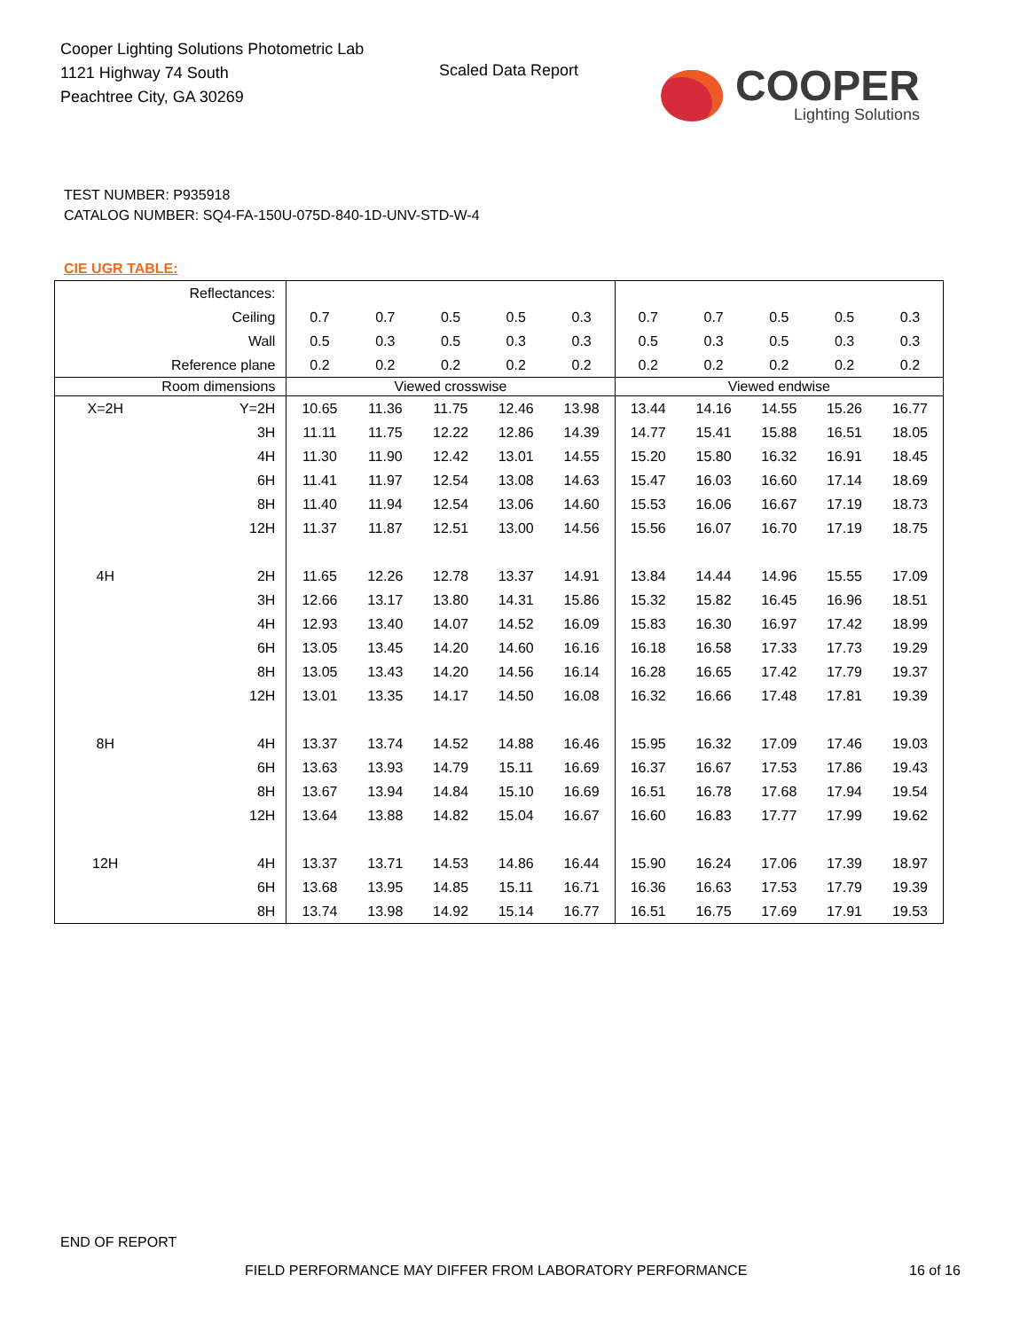Cooper Lighting Solutions Photometric Lab
1121 Highway 74 South
Peachtree City, GA 30269
Scaled Data Report COOPER
Lighting Solutions
TEST NUMBER: P935918
CATALOG NUMBER: SQ4-FA-150U-075D-840-1D-UNV-STD-W-4
CIE UGR TABLE:
| Reflectances: | | | | | | | | | | | |
| Ceiling | | 0.7 | 0.7 | 0.5 | 0.5 | 0.3 | 0.7 | 0.7 | 0.5 | 0.5 | 0.3 |
| Wall | | 0.5 | 0.3 | 0.5 | 0.3 | 0.3 | 0.5 | 0.3 | 0.5 | 0.3 | 0.3 |
| Reference plane | | 0.2 | 0.2 | 0.2 | 0.2 | 0.2 | 0.2 | 0.2 | 0.2 | 0.2 | 0.2 |
| Room dimensions | | Viewed crosswise | | | | | Viewed endwise | | | | |
| X=2H | Y=2H | 10.65 | 11.36 | 11.75 | 12.46 | 13.98 | 13.44 | 14.16 | 14.55 | 15.26 | 16.77 |
| | 3H | 11.11 | 11.75 | 12.22 | 12.86 | 14.39 | 14.77 | 15.41 | 15.88 | 16.51 | 18.05 |
| | 4H | 11.30 | 11.90 | 12.42 | 13.01 | 14.55 | 15.20 | 15.80 | 16.32 | 16.91 | 18.45 |
| | 6H | 11.41 | 11.97 | 12.54 | 13.08 | 14.63 | 15.47 | 16.03 | 16.60 | 17.14 | 18.69 |
| | 8H | 11.40 | 11.94 | 12.54 | 13.06 | 14.60 | 15.53 | 16.06 | 16.67 | 17.19 | 18.73 |
| | 12H | 11.37 | 11.87 | 12.51 | 13.00 | 14.56 | 15.56 | 16.07 | 16.70 | 17.19 | 18.75 |
| 4H | 2H | 11.65 | 12.26 | 12.78 | 13.37 | 14.91 | 13.84 | 14.44 | 14.96 | 15.55 | 17.09 |
| | 3H | 12.66 | 13.17 | 13.80 | 14.31 | 15.86 | 15.32 | 15.82 | 16.45 | 16.96 | 18.51 |
| | 4H | 12.93 | 13.40 | 14.07 | 14.52 | 16.09 | 15.83 | 16.30 | 16.97 | 17.42 | 18.99 |
| | 6H | 13.05 | 13.45 | 14.20 | 14.60 | 16.16 | 16.18 | 16.58 | 17.33 | 17.73 | 19.29 |
| | 8H | 13.05 | 13.43 | 14.20 | 14.56 | 16.14 | 16.28 | 16.65 | 17.42 | 17.79 | 19.37 |
| | 12H | 13.01 | 13.35 | 14.17 | 14.50 | 16.08 | 16.32 | 16.66 | 17.48 | 17.81 | 19.39 |
| 8H | 4H | 13.37 | 13.74 | 14.52 | 14.88 | 16.46 | 15.95 | 16.32 | 17.09 | 17.46 | 19.03 |
| | 6H | 13.63 | 13.93 | 14.79 | 15.11 | 16.69 | 16.37 | 16.67 | 17.53 | 17.86 | 19.43 |
| | 8H | 13.67 | 13.94 | 14.84 | 15.10 | 16.69 | 16.51 | 16.78 | 17.68 | 17.94 | 19.54 |
| | 12H | 13.64 | 13.88 | 14.82 | 15.04 | 16.67 | 16.60 | 16.83 | 17.77 | 17.99 | 19.62 |
| 12H | 4H | 13.37 | 13.71 | 14.53 | 14.86 | 16.44 | 15.90 | 16.24 | 17.06 | 17.39 | 18.97 |
| | 6H | 13.68 | 13.95 | 14.85 | 15.11 | 16.71 | 16.36 | 16.63 | 17.53 | 17.79 | 19.39 |
| | 8H | 13.74 | 13.98 | 14.92 | 15.14 | 16.77 | 16.51 | 16.75 | 17.69 | 17.91 | 19.53 |
END OF REPORT
FIELD PERFORMANCE MAY DIFFER FROM LABORATORY PERFORMANCE
16 of 16